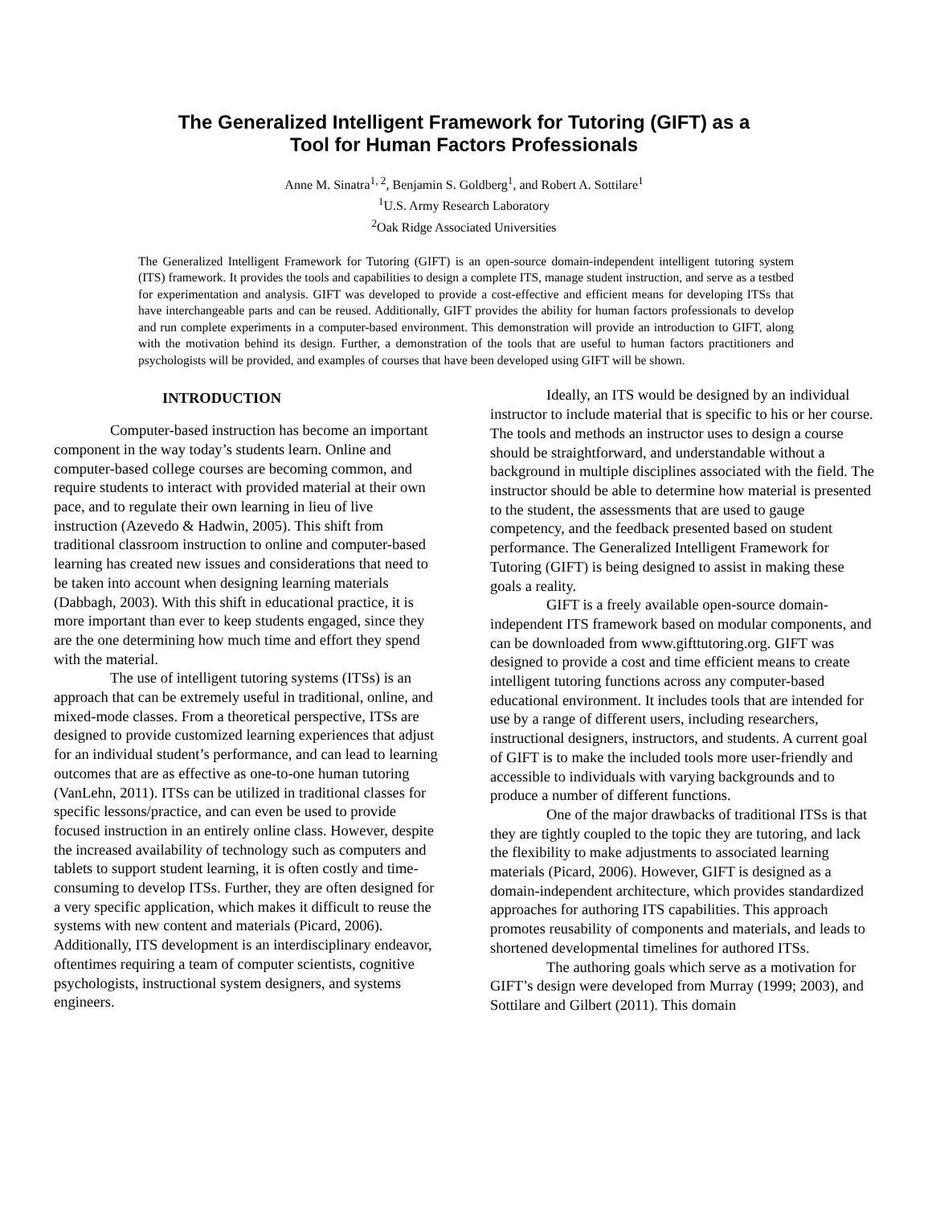The Generalized Intelligent Framework for Tutoring (GIFT) as a
Tool for Human Factors Professionals
Anne M. Sinatra<sup>1, 2</sup>, Benjamin S. Goldberg<sup>1</sup>, and Robert A. Sottilare<sup>1</sup>
<sup>1</sup> U.S. Army Research Laboratory
<sup>2</sup> Oak Ridge Associated Universities
The Generalized Intelligent Framework for Tutoring (GIFT) is an open-source domain-independent intelligent tutoring system (ITS) framework. It provides the tools and capabilities to design a complete ITS, manage student instruction, and serve as a testbed for experimentation and analysis. GIFT was developed to provide a cost-effective and efficient means for developing ITSs that have interchangeable parts and can be reused. Additionally, GIFT provides the ability for human factors professionals to develop and run complete experiments in a computer-based environment. This demonstration will provide an introduction to GIFT, along with the motivation behind its design. Further, a demonstration of the tools that are useful to human factors practitioners and psychologists will be provided, and examples of courses that have been developed using GIFT will be shown.
INTRODUCTION
Computer-based instruction has become an important component in the way today’s students learn. Online and computer-based college courses are becoming common, and require students to interact with provided material at their own pace, and to regulate their own learning in lieu of live instruction (Azevedo & Hadwin, 2005). This shift from traditional classroom instruction to online and computer-based learning has created new issues and considerations that need to be taken into account when designing learning materials (Dabbagh, 2003). With this shift in educational practice, it is more important than ever to keep students engaged, since they are the one determining how much time and effort they spend with the material.
The use of intelligent tutoring systems (ITSs) is an approach that can be extremely useful in traditional, online, and mixed-mode classes. From a theoretical perspective, ITSs are designed to provide customized learning experiences that adjust for an individual student’s performance, and can lead to learning outcomes that are as effective as one-to-one human tutoring (VanLehn, 2011). ITSs can be utilized in traditional classes for specific lessons/practice, and can even be used to provide focused instruction in an entirely online class. However, despite the increased availability of technology such as computers and tablets to support student learning, it is often costly and time-consuming to develop ITSs. Further, they are often designed for a very specific application, which makes it difficult to reuse the systems with new content and materials (Picard, 2006). Additionally, ITS development is an interdisciplinary endeavor, oftentimes requiring a team of computer scientists, cognitive psychologists, instructional system designers, and systems engineers.
Ideally, an ITS would be designed by an individual instructor to include material that is specific to his or her course. The tools and methods an instructor uses to design a course should be straightforward, and understandable without a background in multiple disciplines associated with the field. The instructor should be able to determine how material is presented to the student, the assessments that are used to gauge competency, and the feedback presented based on student performance. The Generalized Intelligent Framework for Tutoring (GIFT) is being designed to assist in making these goals a reality.
GIFT is a freely available open-source domain-independent ITS framework based on modular components, and can be downloaded from www.gifttutoring.org. GIFT was designed to provide a cost and time efficient means to create intelligent tutoring functions across any computer-based educational environment. It includes tools that are intended for use by a range of different users, including researchers, instructional designers, instructors, and students. A current goal of GIFT is to make the included tools more user-friendly and accessible to individuals with varying backgrounds and to produce a number of different functions.
One of the major drawbacks of traditional ITSs is that they are tightly coupled to the topic they are tutoring, and lack the flexibility to make adjustments to associated learning materials (Picard, 2006). However, GIFT is designed as a domain-independent architecture, which provides standardized approaches for authoring ITS capabilities. This approach promotes reusability of components and materials, and leads to shortened developmental timelines for authored ITSs.
The authoring goals which serve as a motivation for GIFT’s design were developed from Murray (1999; 2003), and Sottilare and Gilbert (2011). This domain